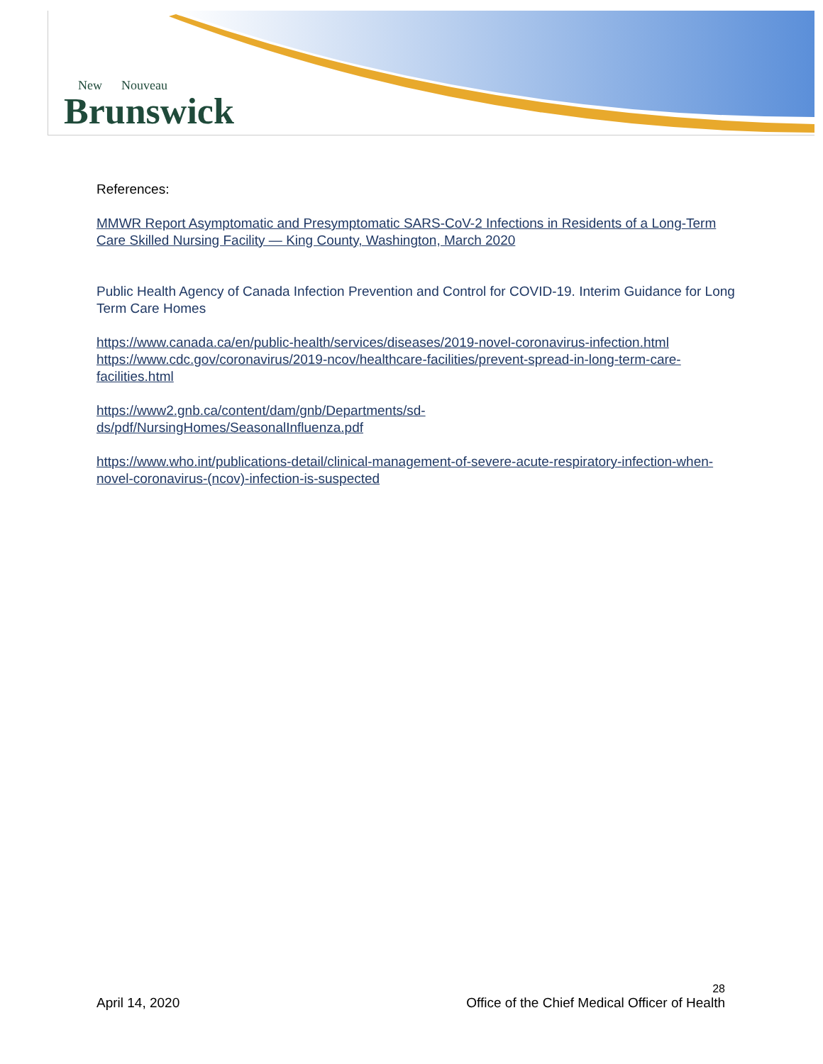New Nouveau
Brunswick
References:
MMWR Report Asymptomatic and Presymptomatic SARS-CoV-2 Infections in Residents of a Long-Term Care Skilled Nursing Facility — King County, Washington, March 2020
Public Health Agency of Canada Infection Prevention and Control for COVID-19. Interim Guidance for Long Term Care Homes
https://www.canada.ca/en/public-health/services/diseases/2019-novel-coronavirus-infection.html
https://www.cdc.gov/coronavirus/2019-ncov/healthcare-facilities/prevent-spread-in-long-term-care-facilities.html
https://www2.gnb.ca/content/dam/gnb/Departments/sd-
ds/pdf/NursingHomes/SeasonalInfluenza.pdf
https://www.who.int/publications-detail/clinical-management-of-severe-acute-respiratory-infection-when-novel-coronavirus-(ncov)-infection-is-suspected
28
April 14, 2020 Office of the Chief Medical Officer of Health